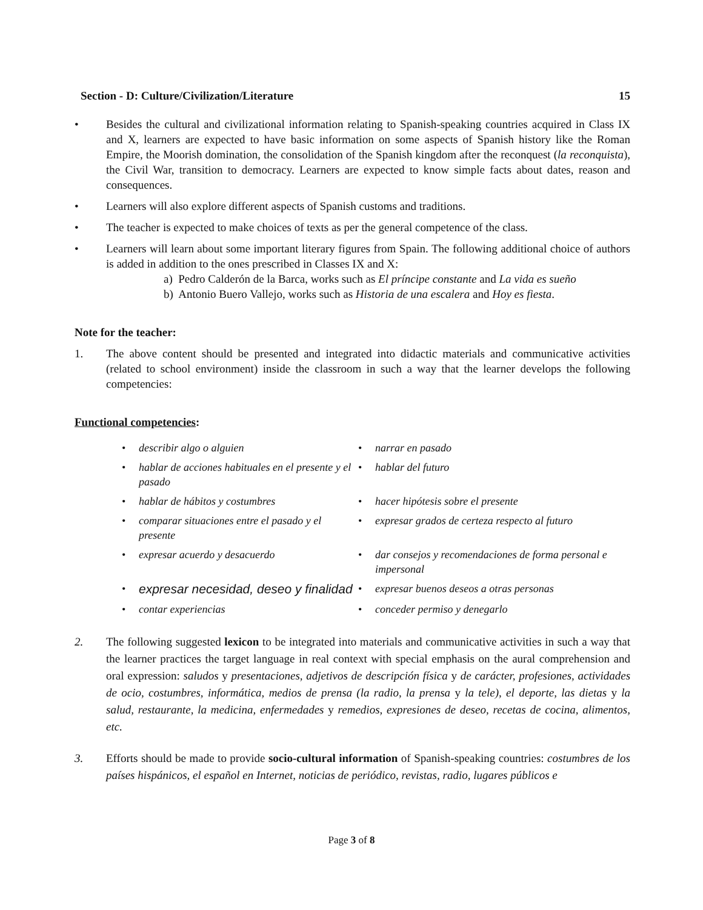Section - D: Culture/Civilization/Literature 15
• Besides the cultural and civilizational information relating to Spanish-speaking countries acquired in Class IX and X, learners are expected to have basic information on some aspects of Spanish history like the Roman Empire, the Moorish domination, the consolidation of the Spanish kingdom after the reconquest (la reconquista), the Civil War, transition to democracy. Learners are expected to know simple facts about dates, reason and consequences.
• Learners will also explore different aspects of Spanish customs and traditions.
• The teacher is expected to make choices of texts as per the general competence of the class.
• Learners will learn about some important literary figures from Spain. The following additional choice of authors is added in addition to the ones prescribed in Classes IX and X:
a) Pedro Calderón de la Barca, works such as El príncipe constante and La vida es sueño
b) Antonio Buero Vallejo, works such as Historia de una escalera and Hoy es fiesta.
Note for the teacher:
1. The above content should be presented and integrated into didactic materials and communicative activities (related to school environment) inside the classroom in such a way that the learner develops the following competencies:
Functional competencies:
• describir algo o alguien
• narrar en pasado
• hablar de acciones habituales en el presente y el pasado
• hablar del futuro
• hablar de hábitos y costumbres
• hacer hipótesis sobre el presente
• comparar situaciones entre el pasado y el presente
• expresar grados de certeza respecto al futuro
• expresar acuerdo y desacuerdo
• dar consejos y recomendaciones de forma personal e impersonal
• expresar necesidad, deseo y finalidad
• expresar buenos deseos a otras personas
• contar experiencias
• conceder permiso y denegarlo
2. The following suggested lexicon to be integrated into materials and communicative activities in such a way that the learner practices the target language in real context with special emphasis on the aural comprehension and oral expression: saludos y presentaciones, adjetivos de descripción física y de carácter, profesiones, actividades de ocio, costumbres, informática, medios de prensa (la radio, la prensa y la tele), el deporte, las dietas y la salud, restaurante, la medicina, enfermedades y remedios, expresiones de deseo, recetas de cocina, alimentos, etc.
3. Efforts should be made to provide socio-cultural information of Spanish-speaking countries: costumbres de los países hispánicos, el español en Internet, noticias de periódico, revistas, radio, lugares públicos e
Page 3 of 8